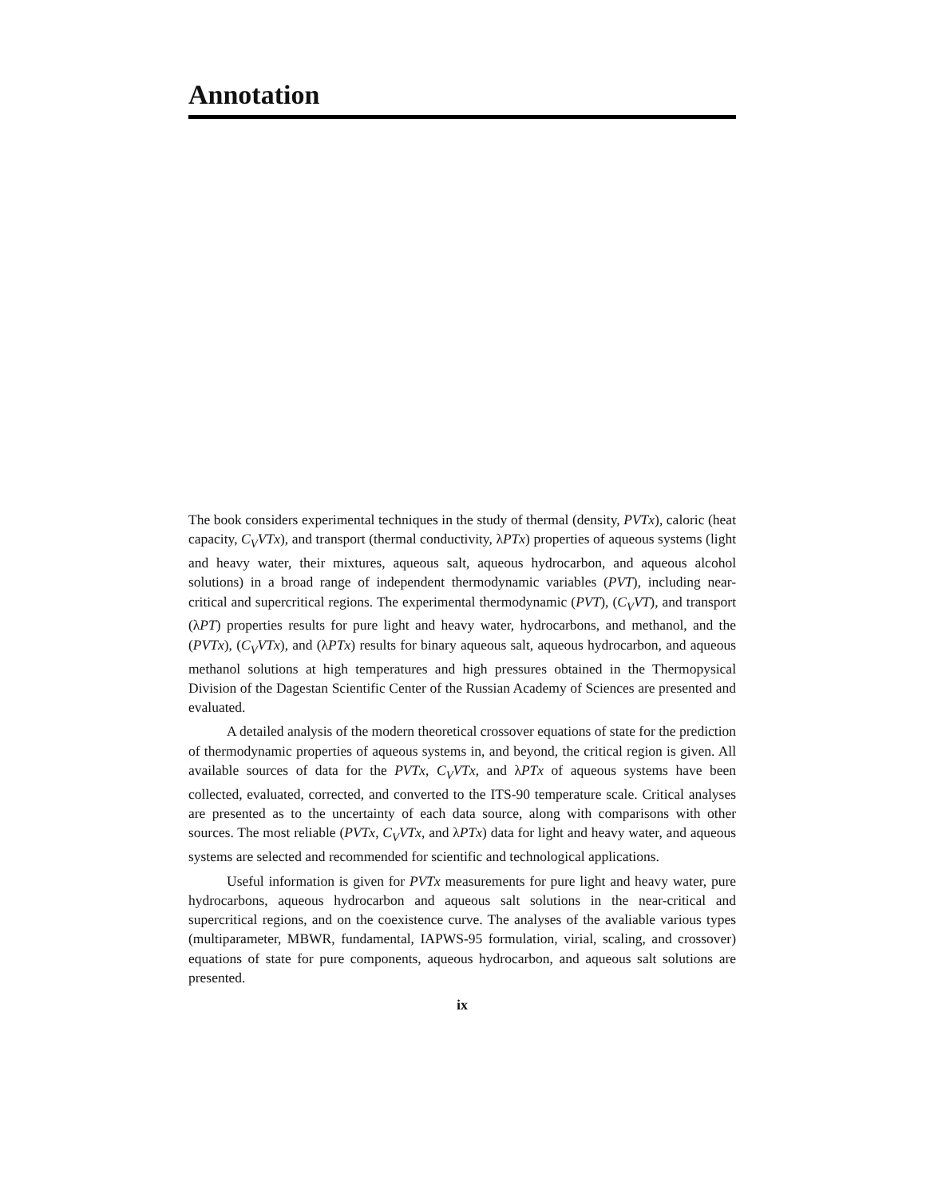Annotation
The book considers experimental techniques in the study of thermal (density, PVTx), caloric (heat capacity, C<sub>V</sub>VTx), and transport (thermal conductivity, λPTx) properties of aqueous systems (light and heavy water, their mixtures, aqueous salt, aqueous hydrocarbon, and aqueous alcohol solutions) in a broad range of independent thermodynamic variables (PVT), including near-critical and supercritical regions. The experimental thermodynamic (PVT), (C<sub>V</sub>VT), and transport (λPT) properties results for pure light and heavy water, hydrocarbons, and methanol, and the (PVTx), (C<sub>V</sub>VTx), and (λPTx) results for binary aqueous salt, aqueous hydrocarbon, and aqueous methanol solutions at high temperatures and high pressures obtained in the Thermopysical Division of the Dagestan Scientific Center of the Russian Academy of Sciences are presented and evaluated.
A detailed analysis of the modern theoretical crossover equations of state for the prediction of thermodynamic properties of aqueous systems in, and beyond, the critical region is given. All available sources of data for the PVTx, C<sub>V</sub>VTx, and λPTx of aqueous systems have been collected, evaluated, corrected, and converted to the ITS-90 temperature scale. Critical analyses are presented as to the uncertainty of each data source, along with comparisons with other sources. The most reliable (PVTx, C<sub>V</sub>VTx, and λPTx) data for light and heavy water, and aqueous systems are selected and recommended for scientific and technological applications.
Useful information is given for PVTx measurements for pure light and heavy water, pure hydrocarbons, aqueous hydrocarbon and aqueous salt solutions in the near-critical and supercritical regions, and on the coexistence curve. The analyses of the avaliable various types (multiparameter, MBWR, fundamental, IAPWS-95 formulation, virial, scaling, and crossover) equations of state for pure components, aqueous hydrocarbon, and aqueous salt solutions are presented.
ix